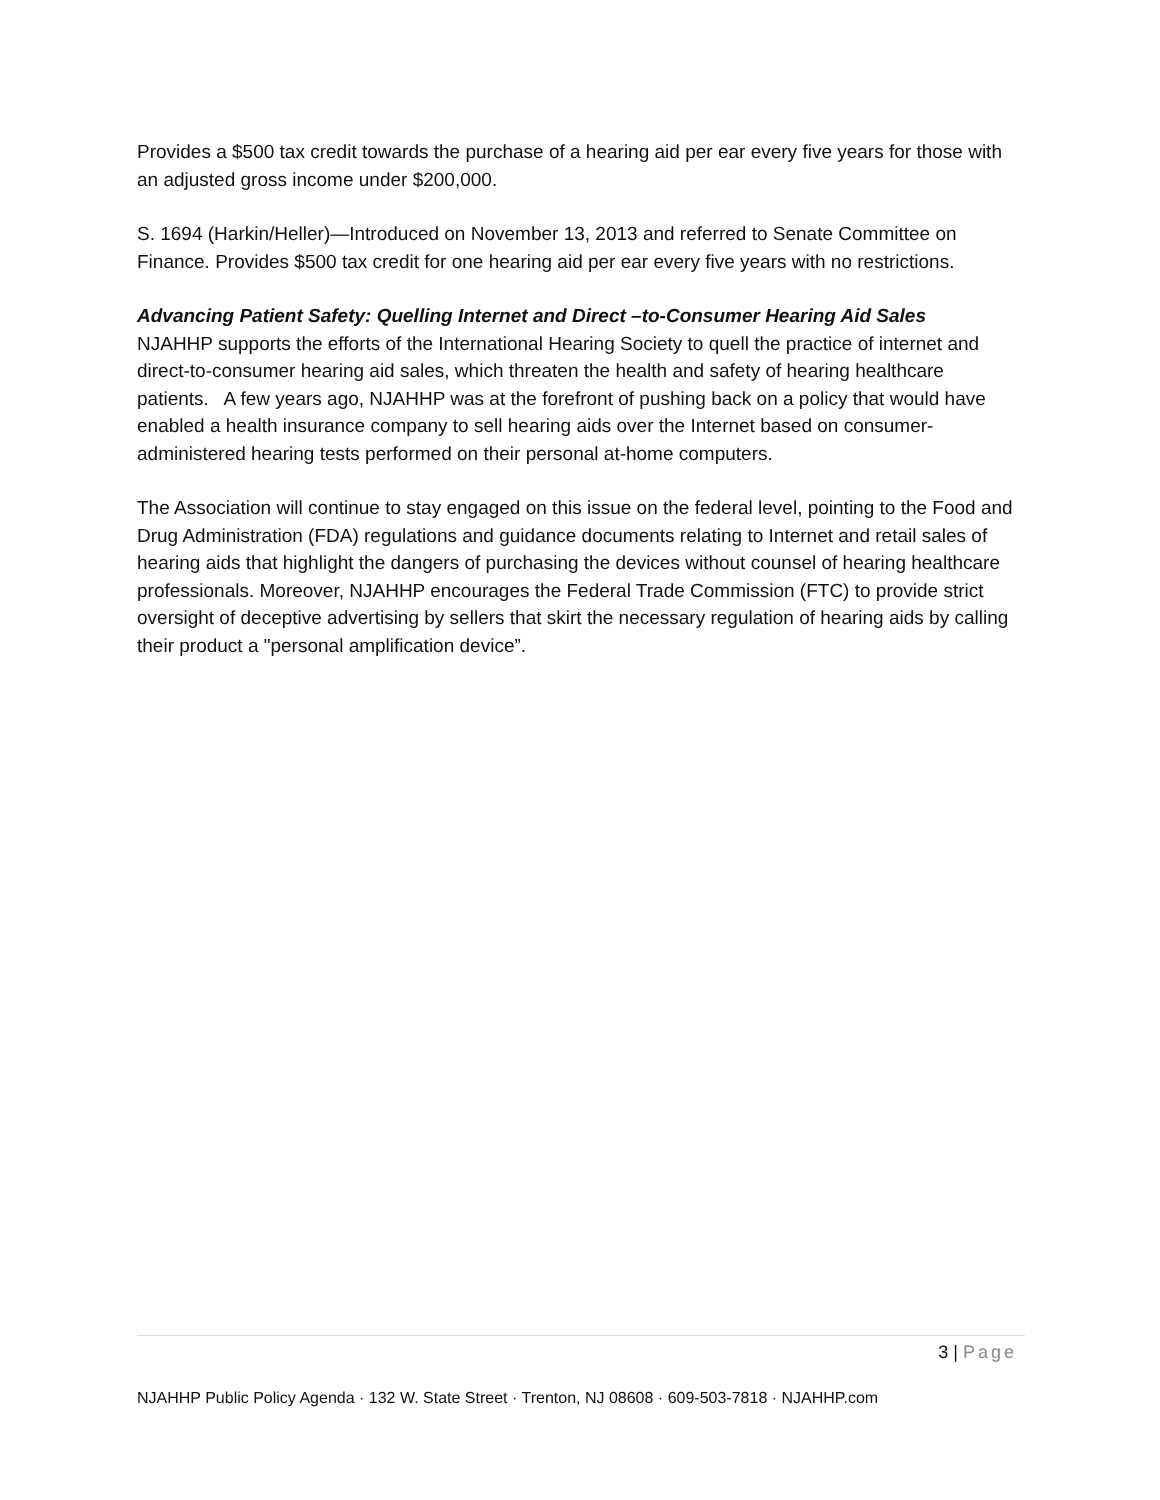Provides a $500 tax credit towards the purchase of a hearing aid per ear every five years for those with an adjusted gross income under $200,000.
S. 1694 (Harkin/Heller)—Introduced on November 13, 2013 and referred to Senate Committee on Finance. Provides $500 tax credit for one hearing aid per ear every five years with no restrictions.
Advancing Patient Safety: Quelling Internet and Direct –to-Consumer Hearing Aid Sales
NJAHHP supports the efforts of the International Hearing Society to quell the practice of internet and direct-to-consumer hearing aid sales, which threaten the health and safety of hearing healthcare patients. A few years ago, NJAHHP was at the forefront of pushing back on a policy that would have enabled a health insurance company to sell hearing aids over the Internet based on consumer-administered hearing tests performed on their personal at-home computers.
The Association will continue to stay engaged on this issue on the federal level, pointing to the Food and Drug Administration (FDA) regulations and guidance documents relating to Internet and retail sales of hearing aids that highlight the dangers of purchasing the devices without counsel of hearing healthcare professionals. Moreover, NJAHHP encourages the Federal Trade Commission (FTC) to provide strict oversight of deceptive advertising by sellers that skirt the necessary regulation of hearing aids by calling their product a "personal amplification device”.
3 | Page
NJAHHP Public Policy Agenda · 132 W. State Street · Trenton, NJ 08608 · 609-503-7818 · NJAHHP.com